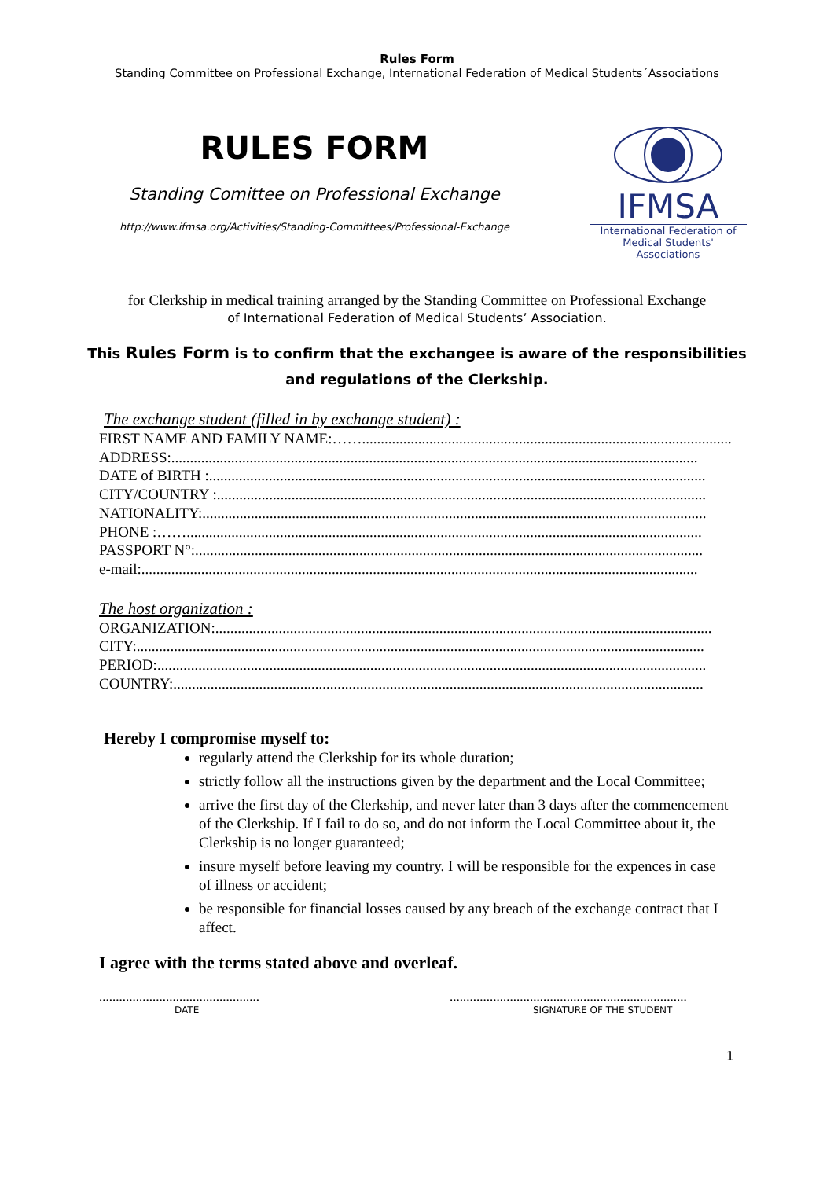Rules Form
Standing Committee on Professional Exchange, International Federation of Medical Students´Associations
RULES FORM
Standing Comittee on Professional Exchange
http://www.ifmsa.org/Activities/Standing-Committees/Professional-Exchange
IFMSA
International Federation of
Medical Students' Associations
for Clerkship in medical training arranged by the Standing Committee on Professional Exchange
of International Federation of Medical Students’ Association.
This Rules Form is to confirm that the exchangee is aware of the responsibilities
and regulations of the Clerkship.
The exchange student (filled in by exchange student) :
FIRST NAME AND FAMILY NAME:……......................................................................................................
ADDRESS:.............................................................................................................................................
DATE of BIRTH :.....................................................................................................................................
CITY/COUNTRY :...................................................................................................................................
NATIONALITY:.......................................................................................................................................
PHONE :……..........................................................................................................................................
PASSPORT N°:........................................................................................................................................
e-mail:.....................................................................................................................................................
The host organization :
ORGANIZATION:.....................................................................................................................................
CITY:........................................................................................................................................................
PERIOD:...................................................................................................................................................
COUNTRY:..............................................................................................................................................
Hereby I compromise myself to:
regularly attend the Clerkship for its whole duration;
strictly follow all the instructions given by the department and the Local Committee;
arrive the first day of the Clerkship, and never later than 3 days after the commencement of the Clerkship. If I fail to do so, and do not inform the Local Committee about it, the Clerkship is no longer guaranteed;
insure myself before leaving my country. I will be responsible for the expences in case of illness or accident;
be responsible for financial losses caused by any breach of the exchange contract that I affect.
I agree with the terms stated above and overleaf.
................................................
DATE
.......................................................................
SIGNATURE OF THE STUDENT
1